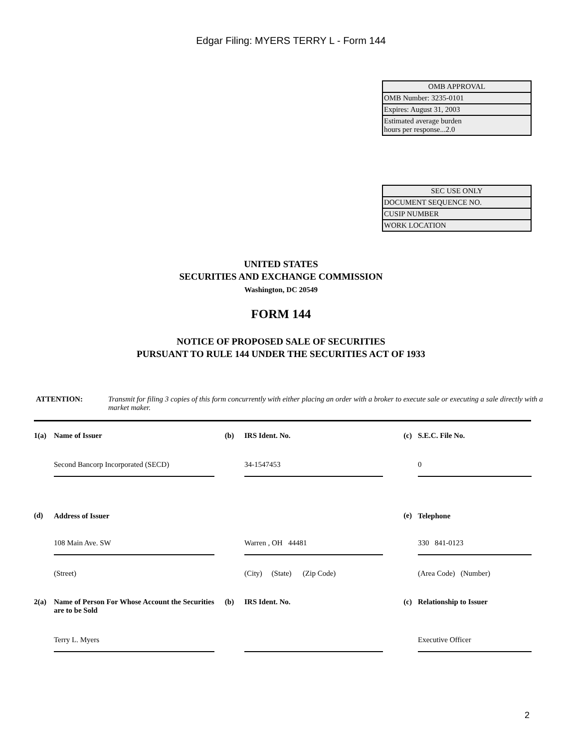Edgar Filing: MYERS TERRY L - Form 144
| OMB APPROVAL |
| OMB Number: 3235-0101 |
| Expires: August 31, 2003 |
| Estimated average burden hours per response...2.0 |
| SEC USE ONLY |
| DOCUMENT SEQUENCE NO. |
| CUSIP NUMBER |
| WORK LOCATION |
UNITED STATES
SECURITIES AND EXCHANGE COMMISSION
Washington, DC 20549
FORM 144
NOTICE OF PROPOSED SALE OF SECURITIES
PURSUANT TO RULE 144 UNDER THE SECURITIES ACT OF 1933
ATTENTION: Transmit for filing 3 copies of this form concurrently with either placing an order with a broker to execute sale or executing a sale directly with a market maker.
| 1(a) | Name of Issuer | (b) | IRS Ident. No. | (c) | S.E.C. File No. |
| | Second Bancorp Incorporated (SECD) | | 34-1547453 | | 0 |
| (d) | Address of Issuer | | | (e) | Telephone |
| | 108 Main Ave. SW | | Warren , OH 44481 | | 330 841-0123 |
| | (Street) | | (City) (State) (Zip Code) | | (Area Code) (Number) |
| 2(a) | Name of Person For Whose Account the Securities are to be Sold | (b) | IRS Ident. No. | (c) | Relationship to Issuer |
| | Terry L. Myers | | | | Executive Officer |
2